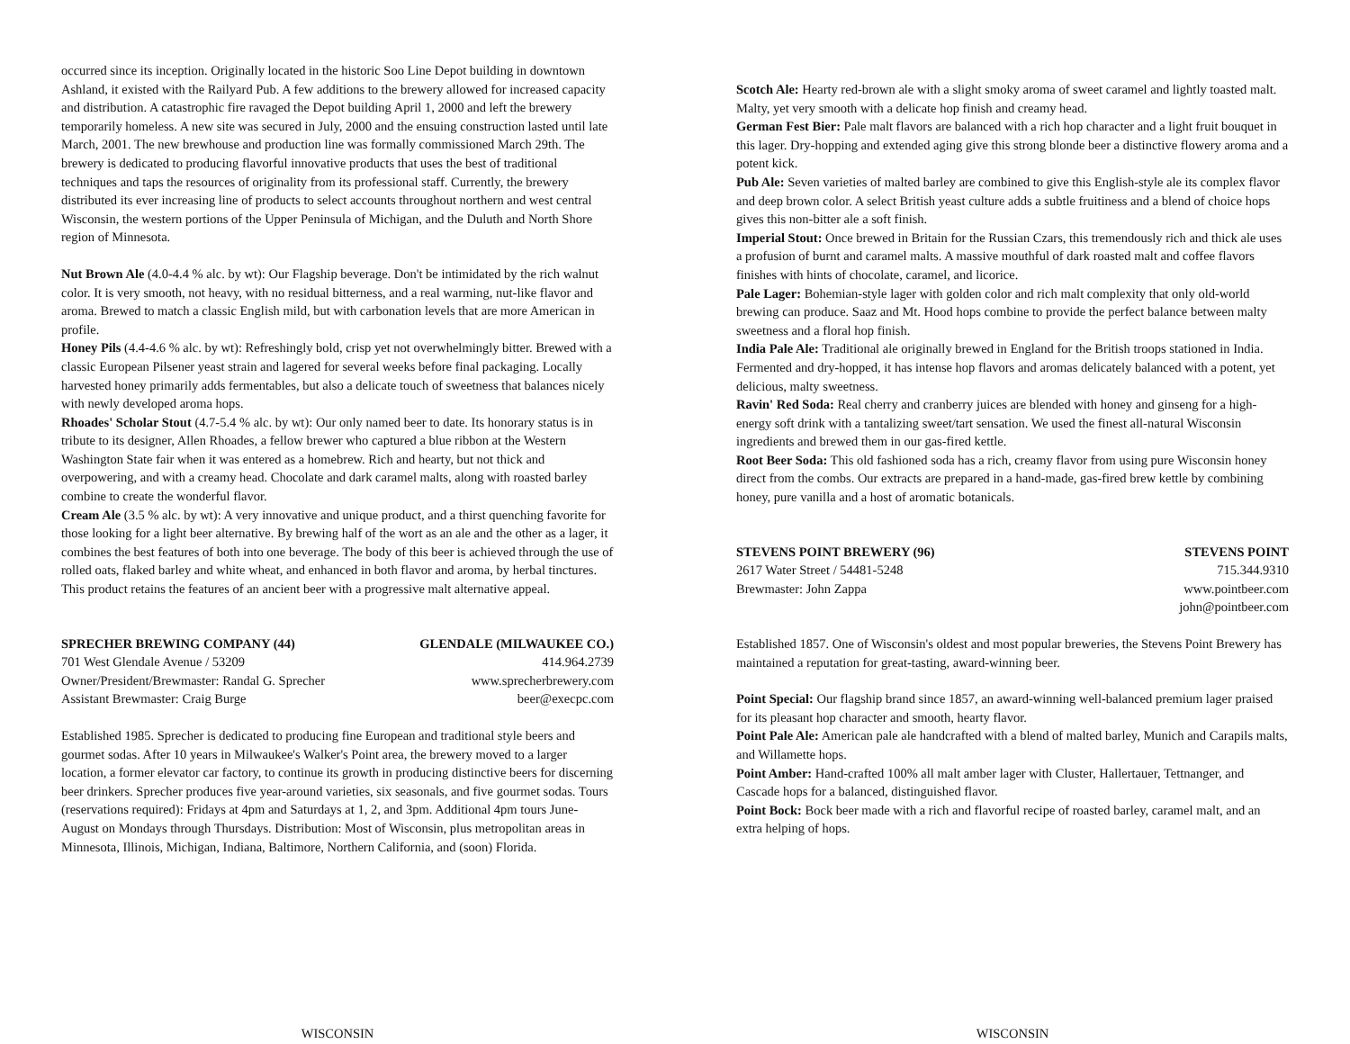occurred since its inception. Originally located in the historic Soo Line Depot building in downtown Ashland, it existed with the Railyard Pub. A few additions to the brewery allowed for increased capacity and distribution. A catastrophic fire ravaged the Depot building April 1, 2000 and left the brewery temporarily homeless. A new site was secured in July, 2000 and the ensuing construction lasted until late March, 2001. The new brewhouse and production line was formally commissioned March 29th. The brewery is dedicated to producing flavorful innovative products that uses the best of traditional techniques and taps the resources of originality from its professional staff. Currently, the brewery distributed its ever increasing line of products to select accounts throughout northern and west central Wisconsin, the western portions of the Upper Peninsula of Michigan, and the Duluth and North Shore region of Minnesota.
Nut Brown Ale (4.0-4.4 % alc. by wt): Our Flagship beverage. Don't be intimidated by the rich walnut color. It is very smooth, not heavy, with no residual bitterness, and a real warming, nut-like flavor and aroma. Brewed to match a classic English mild, but with carbonation levels that are more American in profile.
Honey Pils (4.4-4.6 % alc. by wt): Refreshingly bold, crisp yet not overwhelmingly bitter. Brewed with a classic European Pilsener yeast strain and lagered for several weeks before final packaging. Locally harvested honey primarily adds fermentables, but also a delicate touch of sweetness that balances nicely with newly developed aroma hops.
Rhoades' Scholar Stout (4.7-5.4 % alc. by wt): Our only named beer to date. Its honorary status is in tribute to its designer, Allen Rhoades, a fellow brewer who captured a blue ribbon at the Western Washington State fair when it was entered as a homebrew. Rich and hearty, but not thick and overpowering, and with a creamy head. Chocolate and dark caramel malts, along with roasted barley combine to create the wonderful flavor.
Cream Ale (3.5 % alc. by wt): A very innovative and unique product, and a thirst quenching favorite for those looking for a light beer alternative. By brewing half of the wort as an ale and the other as a lager, it combines the best features of both into one beverage. The body of this beer is achieved through the use of rolled oats, flaked barley and white wheat, and enhanced in both flavor and aroma, by herbal tinctures. This product retains the features of an ancient beer with a progressive malt alternative appeal.
SPRECHER BREWING COMPANY (44) GLENDALE (MILWAUKEE CO.)
701 West Glendale Avenue / 53209 414.964.2739
Owner/President/Brewmaster: Randal G. Sprecher www.sprecherbrewery.com
Assistant Brewmaster: Craig Burge beer@execpc.com
Established 1985. Sprecher is dedicated to producing fine European and traditional style beers and gourmet sodas. After 10 years in Milwaukee's Walker's Point area, the brewery moved to a larger location, a former elevator car factory, to continue its growth in producing distinctive beers for discerning beer drinkers. Sprecher produces five year-around varieties, six seasonals, and five gourmet sodas. Tours (reservations required): Fridays at 4pm and Saturdays at 1, 2, and 3pm. Additional 4pm tours June-August on Mondays through Thursdays. Distribution: Most of Wisconsin, plus metropolitan areas in Minnesota, Illinois, Michigan, Indiana, Baltimore, Northern California, and (soon) Florida.
Scotch Ale: Hearty red-brown ale with a slight smoky aroma of sweet caramel and lightly toasted malt. Malty, yet very smooth with a delicate hop finish and creamy head.
German Fest Bier: Pale malt flavors are balanced with a rich hop character and a light fruit bouquet in this lager. Dry-hopping and extended aging give this strong blonde beer a distinctive flowery aroma and a potent kick.
Pub Ale: Seven varieties of malted barley are combined to give this English-style ale its complex flavor and deep brown color. A select British yeast culture adds a subtle fruitiness and a blend of choice hops gives this non-bitter ale a soft finish.
Imperial Stout: Once brewed in Britain for the Russian Czars, this tremendously rich and thick ale uses a profusion of burnt and caramel malts. A massive mouthful of dark roasted malt and coffee flavors finishes with hints of chocolate, caramel, and licorice.
Pale Lager: Bohemian-style lager with golden color and rich malt complexity that only old-world brewing can produce. Saaz and Mt. Hood hops combine to provide the perfect balance between malty sweetness and a floral hop finish.
India Pale Ale: Traditional ale originally brewed in England for the British troops stationed in India. Fermented and dry-hopped, it has intense hop flavors and aromas delicately balanced with a potent, yet delicious, malty sweetness.
Ravin' Red Soda: Real cherry and cranberry juices are blended with honey and ginseng for a high-energy soft drink with a tantalizing sweet/tart sensation. We used the finest all-natural Wisconsin ingredients and brewed them in our gas-fired kettle.
Root Beer Soda: This old fashioned soda has a rich, creamy flavor from using pure Wisconsin honey direct from the combs. Our extracts are prepared in a hand-made, gas-fired brew kettle by combining honey, pure vanilla and a host of aromatic botanicals.
STEVENS POINT BREWERY (96) STEVENS POINT
2617 Water Street / 54481-5248 715.344.9310
Brewmaster: John Zappa www.pointbeer.com
john@pointbeer.com
Established 1857. One of Wisconsin's oldest and most popular breweries, the Stevens Point Brewery has maintained a reputation for great-tasting, award-winning beer.
Point Special: Our flagship brand since 1857, an award-winning well-balanced premium lager praised for its pleasant hop character and smooth, hearty flavor.
Point Pale Ale: American pale ale handcrafted with a blend of malted barley, Munich and Carapils malts, and Willamette hops.
Point Amber: Hand-crafted 100% all malt amber lager with Cluster, Hallertauer, Tettnanger, and Cascade hops for a balanced, distinguished flavor.
Point Bock: Bock beer made with a rich and flavorful recipe of roasted barley, caramel malt, and an extra helping of hops.
WISCONSIN WISCONSIN